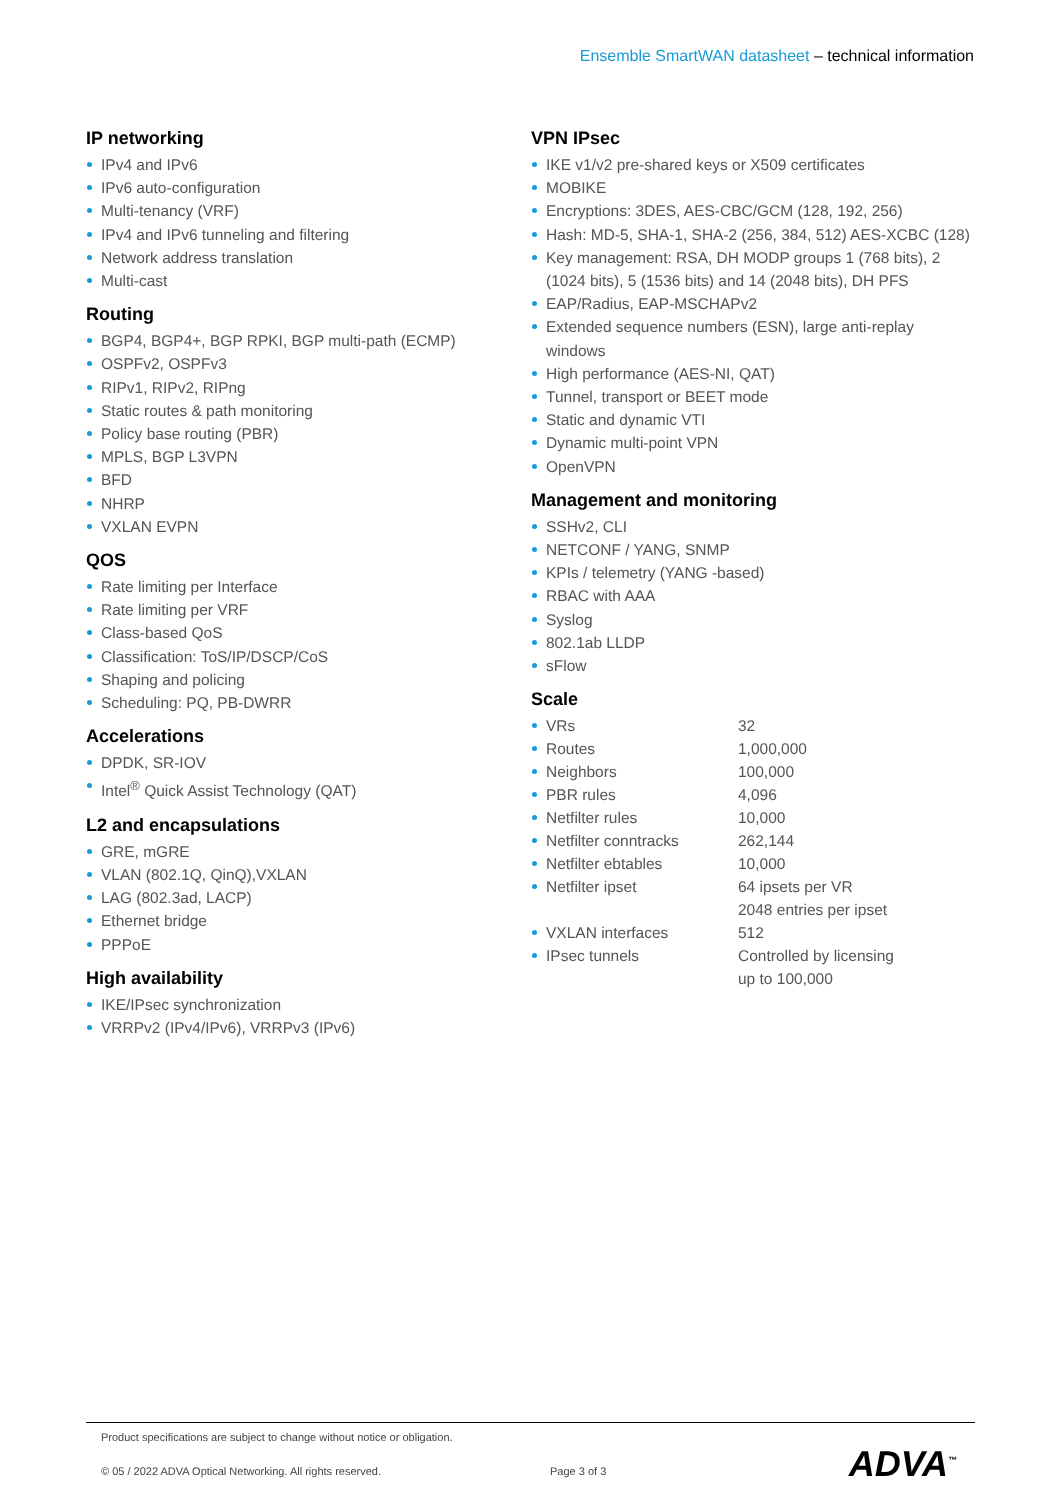Ensemble SmartWAN datasheet – technical information
IP networking
IPv4 and IPv6
IPv6 auto-configuration
Multi-tenancy (VRF)
IPv4 and IPv6 tunneling and filtering
Network address translation
Multi-cast
Routing
BGP4, BGP4+, BGP RPKI, BGP multi-path (ECMP)
OSPFv2, OSPFv3
RIPv1, RIPv2, RIPng
Static routes & path monitoring
Policy base routing (PBR)
MPLS, BGP L3VPN
BFD
NHRP
VXLAN EVPN
QOS
Rate limiting per Interface
Rate limiting per VRF
Class-based QoS
Classification: ToS/IP/DSCP/CoS
Shaping and policing
Scheduling: PQ, PB-DWRR
Accelerations
DPDK, SR-IOV
Intel<sup>®</sup> Quick Assist Technology (QAT)
L2 and encapsulations
GRE, mGRE
VLAN (802.1Q, QinQ),VXLAN
LAG (802.3ad, LACP)
Ethernet bridge
PPPoE
High availability
IKE/IPsec synchronization
VRRPv2 (IPv4/IPv6), VRRPv3 (IPv6)
VPN IPsec
IKE v1/v2 pre-shared keys or X509 certificates
MOBIKE
Encryptions: 3DES, AES-CBC/GCM (128, 192, 256)
Hash: MD-5, SHA-1, SHA-2 (256, 384, 512) AES-XCBC (128)
Key management: RSA, DH MODP groups 1 (768 bits), 2 (1024 bits), 5 (1536 bits) and 14 (2048 bits), DH PFS
EAP/Radius, EAP-MSCHAPv2
Extended sequence numbers (ESN), large anti-replay windows
High performance (AES-NI, QAT)
Tunnel, transport or BEET mode
Static and dynamic VTI
Dynamic multi-point VPN
OpenVPN
Management and monitoring
SSHv2, CLI
NETCONF / YANG, SNMP
KPIs / telemetry (YANG -based)
RBAC with AAA
Syslog
802.1ab LLDP
sFlow
Scale
| VRs | 32 |
| Routes | 1,000,000 |
| Neighbors | 100,000 |
| PBR rules | 4,096 |
| Netfilter rules | 10,000 |
| Netfilter conntracks | 262,144 |
| Netfilter ebtables | 10,000 |
| Netfilter ipset | 64 ipsets per VR 2048 entries per ipset |
| VXLAN interfaces | 512 |
| IPsec tunnels | Controlled by licensing up to 100,000 |
Product specifications are subject to change without notice or obligation.
© 05 / 2022 ADVA Optical Networking. All rights reserved. Page 3 of 3
ADVA<sup>™</sup>